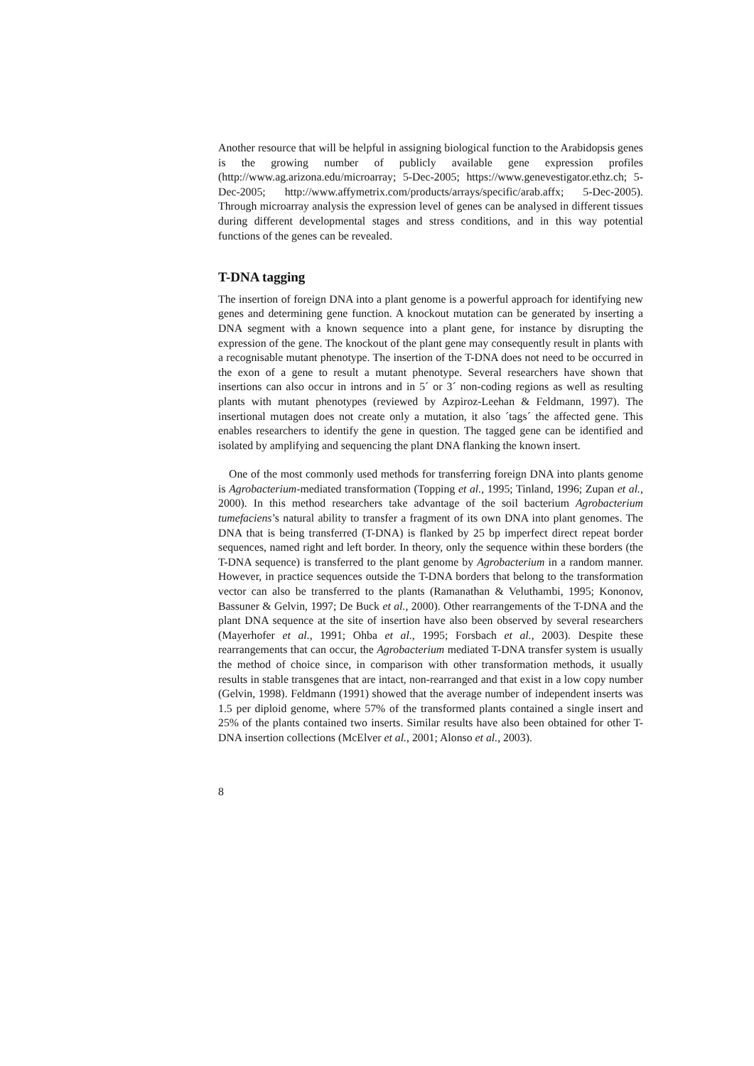Another resource that will be helpful in assigning biological function to the Arabidopsis genes is the growing number of publicly available gene expression profiles (http://www.ag.arizona.edu/microarray; 5-Dec-2005; https://www.genevestigator.ethz.ch; 5-Dec-2005; http://www.affymetrix.com/products/arrays/specific/arab.affx; 5-Dec-2005). Through microarray analysis the expression level of genes can be analysed in different tissues during different developmental stages and stress conditions, and in this way potential functions of the genes can be revealed.
T-DNA tagging
The insertion of foreign DNA into a plant genome is a powerful approach for identifying new genes and determining gene function. A knockout mutation can be generated by inserting a DNA segment with a known sequence into a plant gene, for instance by disrupting the expression of the gene. The knockout of the plant gene may consequently result in plants with a recognisable mutant phenotype. The insertion of the T-DNA does not need to be occurred in the exon of a gene to result a mutant phenotype. Several researchers have shown that insertions can also occur in introns and in 5´ or 3´ non-coding regions as well as resulting plants with mutant phenotypes (reviewed by Azpiroz-Leehan & Feldmann, 1997). The insertional mutagen does not create only a mutation, it also ´tags´ the affected gene. This enables researchers to identify the gene in question. The tagged gene can be identified and isolated by amplifying and sequencing the plant DNA flanking the known insert.
One of the most commonly used methods for transferring foreign DNA into plants genome is Agrobacterium-mediated transformation (Topping et al., 1995; Tinland, 1996; Zupan et al., 2000). In this method researchers take advantage of the soil bacterium Agrobacterium tumefaciens’s natural ability to transfer a fragment of its own DNA into plant genomes. The DNA that is being transferred (T-DNA) is flanked by 25 bp imperfect direct repeat border sequences, named right and left border. In theory, only the sequence within these borders (the T-DNA sequence) is transferred to the plant genome by Agrobacterium in a random manner. However, in practice sequences outside the T-DNA borders that belong to the transformation vector can also be transferred to the plants (Ramanathan & Veluthambi, 1995; Kononov, Bassuner & Gelvin, 1997; De Buck et al., 2000). Other rearrangements of the T-DNA and the plant DNA sequence at the site of insertion have also been observed by several researchers (Mayerhofer et al., 1991; Ohba et al., 1995; Forsbach et al., 2003). Despite these rearrangements that can occur, the Agrobacterium mediated T-DNA transfer system is usually the method of choice since, in comparison with other transformation methods, it usually results in stable transgenes that are intact, non-rearranged and that exist in a low copy number (Gelvin, 1998). Feldmann (1991) showed that the average number of independent inserts was 1.5 per diploid genome, where 57% of the transformed plants contained a single insert and 25% of the plants contained two inserts. Similar results have also been obtained for other T-DNA insertion collections (McElver et al., 2001; Alonso et al., 2003).
8